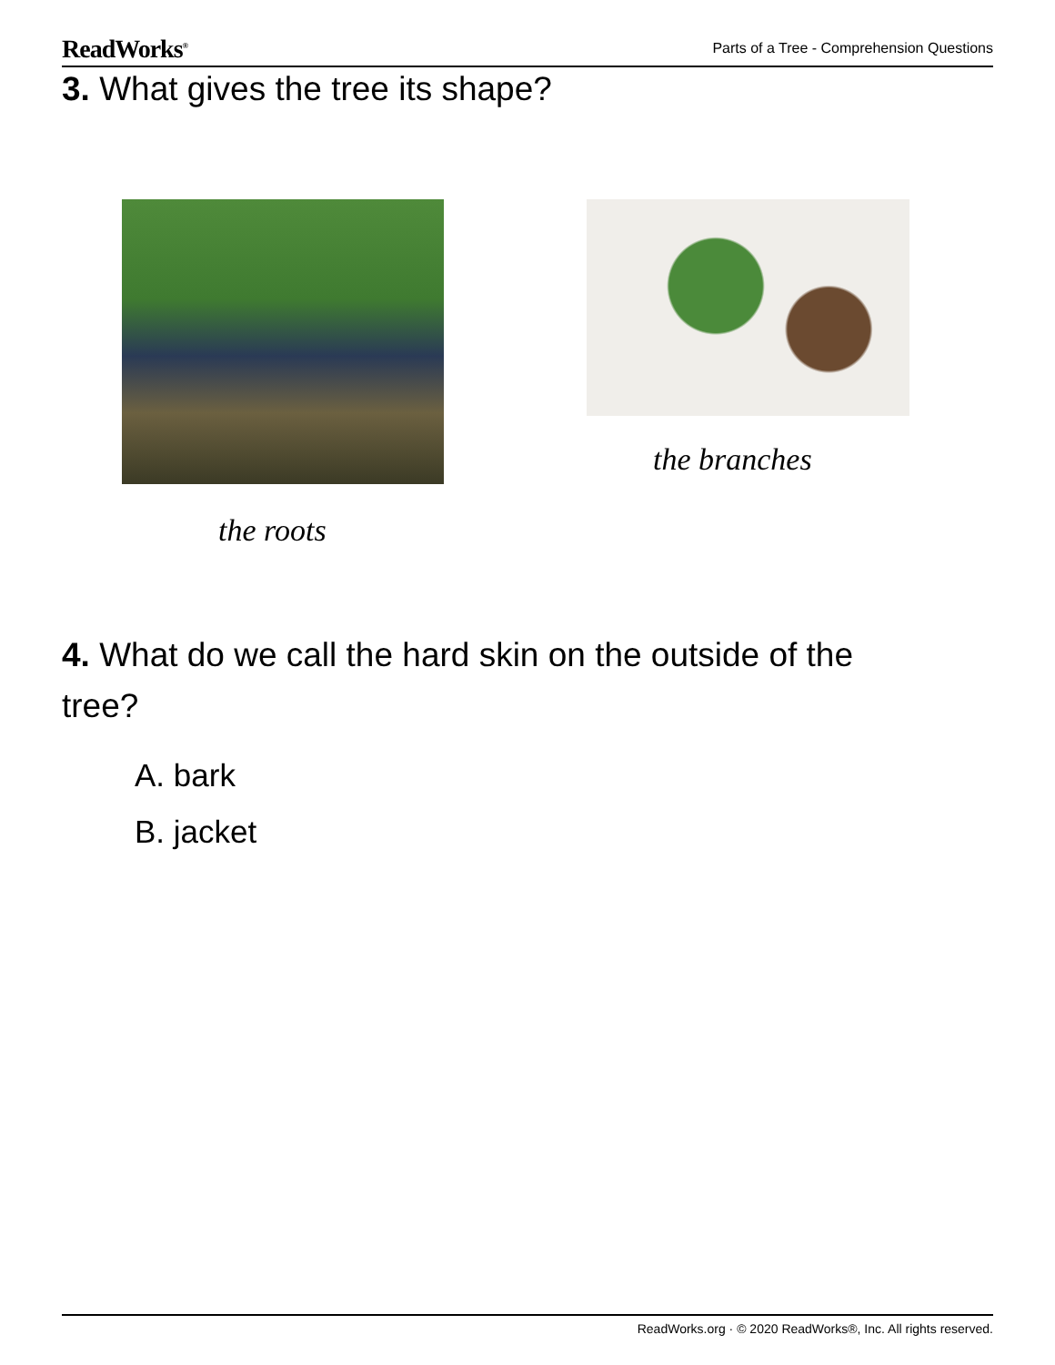ReadWorks<sup>®</sup> Parts of a Tree - Comprehension Questions
3. What gives the tree its shape?
the branches
the roots
4. What do we call the hard skin on the outside of the tree?
A. bark
B. jacket
ReadWorks.org · © 2020 ReadWorks®, Inc. All rights reserved.